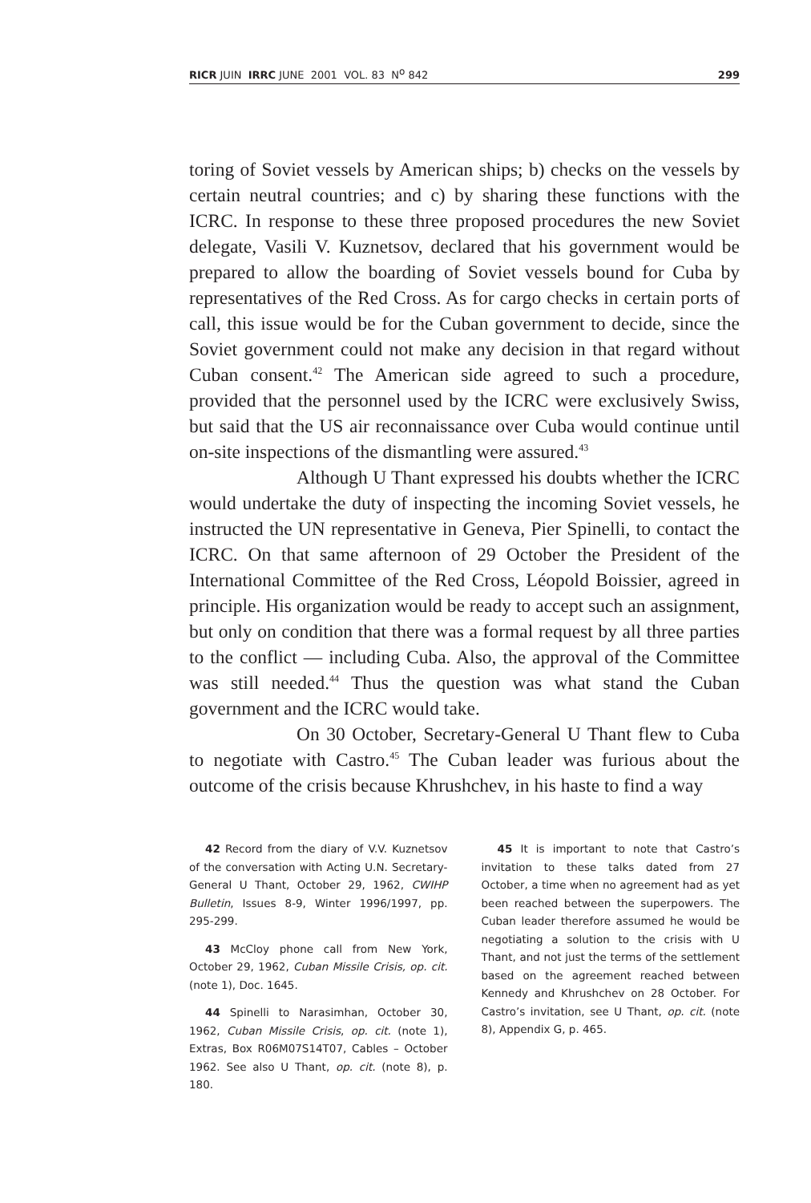RICR JUIN IRRC JUNE 2001 VOL. 83 N<sup>o</sup> 842 299
toring of Soviet vessels by American ships; b) checks on the vessels by certain neutral countries; and c) by sharing these functions with the ICRC. In response to these three proposed procedures the new Soviet delegate, Vasili V. Kuznetsov, declared that his government would be prepared to allow the boarding of Soviet vessels bound for Cuba by representatives of the Red Cross. As for cargo checks in certain ports of call, this issue would be for the Cuban government to decide, since the Soviet government could not make any decision in that regard without Cuban consent.<sup>42</sup> The American side agreed to such a procedure, provided that the personnel used by the ICRC were exclusively Swiss, but said that the US air reconnaissance over Cuba would continue until on-site inspections of the dismantling were assured.<sup>43</sup>
Although U Thant expressed his doubts whether the ICRC would undertake the duty of inspecting the incoming Soviet vessels, he instructed the UN representative in Geneva, Pier Spinelli, to contact the ICRC. On that same afternoon of 29 October the President of the International Committee of the Red Cross, Léopold Boissier, agreed in principle. His organization would be ready to accept such an assignment, but only on condition that there was a formal request by all three parties to the conflict — including Cuba. Also, the approval of the Committee was still needed.<sup>44</sup> Thus the question was what stand the Cuban government and the ICRC would take.
On 30 October, Secretary-General U Thant flew to Cuba to negotiate with Castro.<sup>45</sup> The Cuban leader was furious about the outcome of the crisis because Khrushchev, in his haste to find a way
42 Record from the diary of V.V. Kuznetsov of the conversation with Acting U.N. Secretary-General U Thant, October 29, 1962, CWIHP Bulletin, Issues 8-9, Winter 1996/1997, pp. 295-299.
43 McCloy phone call from New York, October 29, 1962, Cuban Missile Crisis, op. cit. (note 1), Doc. 1645.
44 Spinelli to Narasimhan, October 30, 1962, Cuban Missile Crisis, op. cit. (note 1), Extras, Box R06M07S14T07, Cables – October 1962. See also U Thant, op. cit. (note 8), p. 180.
45 It is important to note that Castro’s invitation to these talks dated from 27 October, a time when no agreement had as yet been reached between the superpowers. The Cuban leader therefore assumed he would be negotiating a solution to the crisis with U Thant, and not just the terms of the settlement based on the agreement reached between Kennedy and Khrushchev on 28 October. For Castro’s invitation, see U Thant, op. cit. (note 8), Appendix G, p. 465.